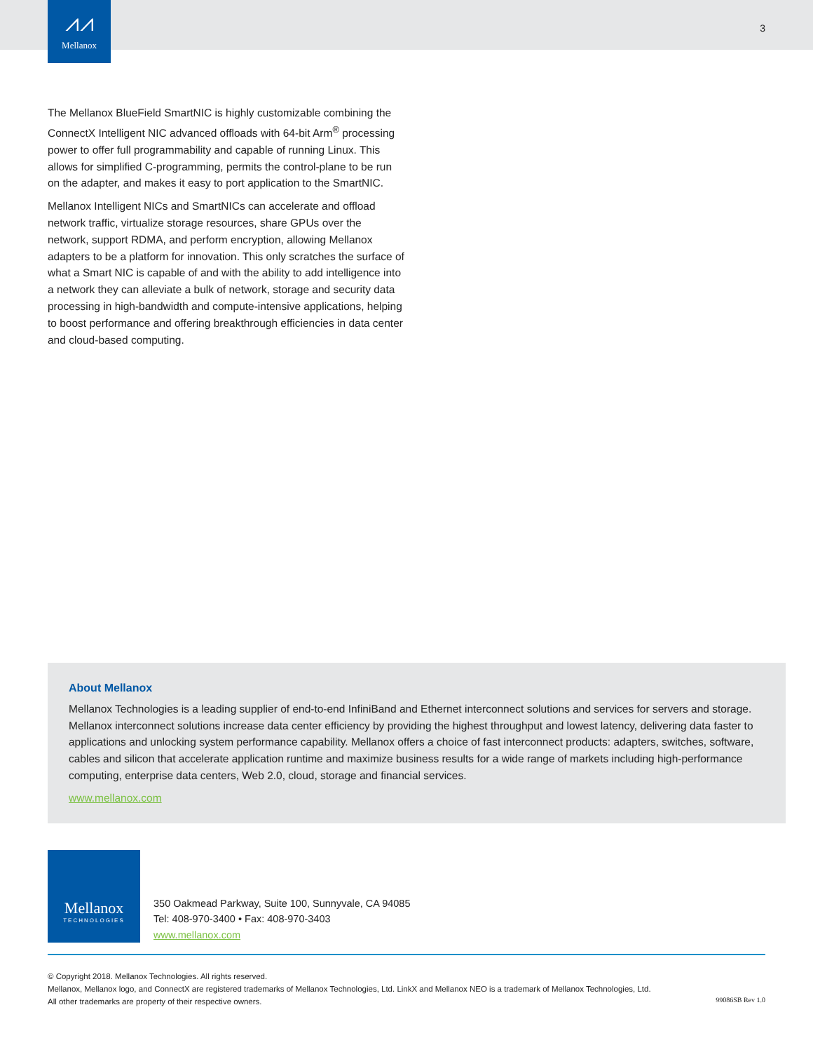⩘⩘
Mellanox
3
The Mellanox BlueField SmartNIC is highly customizable combining the ConnectX Intelligent NIC advanced offloads with 64-bit Arm<sup>®</sup> processing power to offer full programmability and capable of running Linux. This allows for simplified C-programming, permits the control-plane to be run on the adapter, and makes it easy to port application to the SmartNIC.
Mellanox Intelligent NICs and SmartNICs can accelerate and offload network traffic, virtualize storage resources, share GPUs over the network, support RDMA, and perform encryption, allowing Mellanox adapters to be a platform for innovation. This only scratches the surface of what a Smart NIC is capable of and with the ability to add intelligence into a network they can alleviate a bulk of network, storage and security data processing in high-bandwidth and compute-intensive applications, helping to boost performance and offering breakthrough efficiencies in data center and cloud-based computing.
About Mellanox
Mellanox Technologies is a leading supplier of end-to-end InfiniBand and Ethernet interconnect solutions and services for servers and storage. Mellanox interconnect solutions increase data center efficiency by providing the highest throughput and lowest latency, delivering data faster to applications and unlocking system performance capability. Mellanox offers a choice of fast interconnect products: adapters, switches, software, cables and silicon that accelerate application runtime and maximize business results for a wide range of markets including high-performance computing, enterprise data centers, Web 2.0, cloud, storage and financial services.
www.mellanox.com
Mellanox
TECHNOLOGIES
350 Oakmead Parkway, Suite 100, Sunnyvale, CA 94085
Tel: 408-970-3400 • Fax: 408-970-3403
www.mellanox.com
© Copyright 2018. Mellanox Technologies. All rights reserved.
Mellanox, Mellanox logo, and ConnectX are registered trademarks of Mellanox Technologies, Ltd. LinkX and Mellanox NEO is a trademark of Mellanox Technologies, Ltd.
All other trademarks are property of their respective owners.
99086SB Rev 1.0